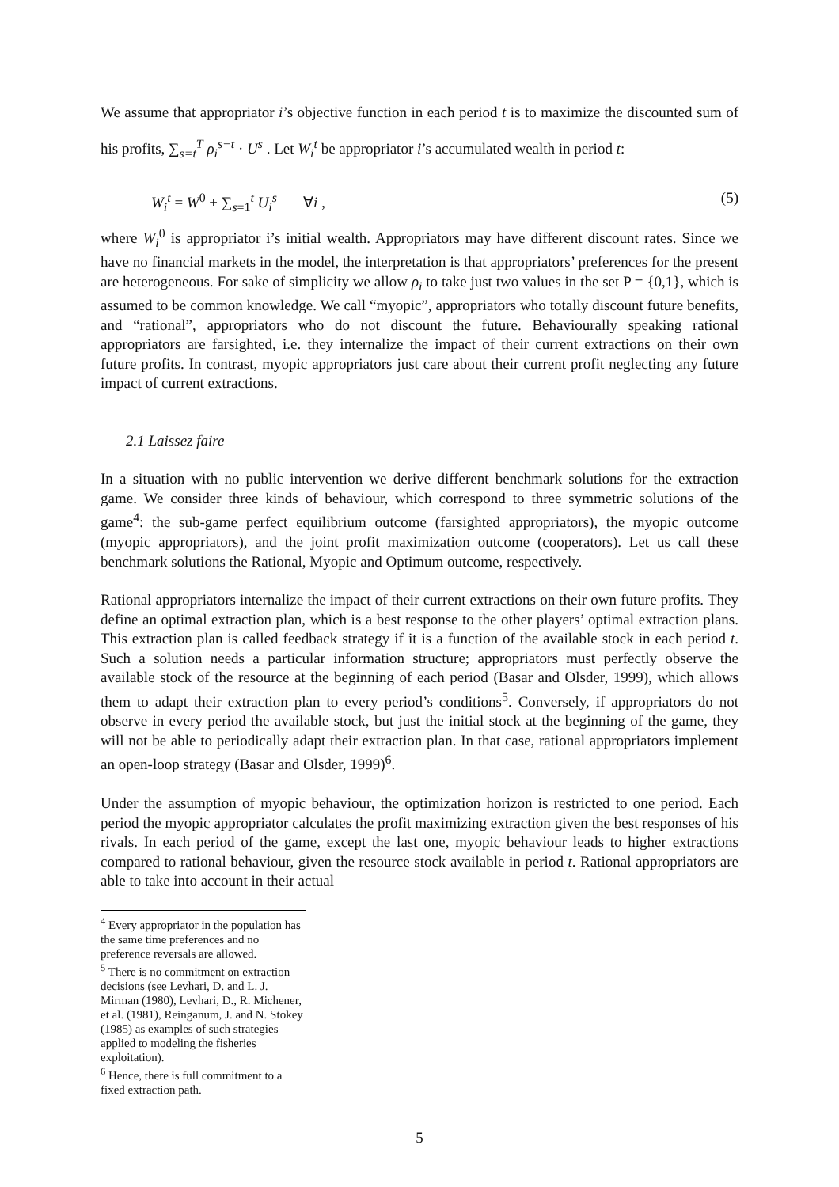We assume that appropriator i’s objective function in each period t is to maximize the discounted sum of his profits, ∑<sub>s=t</sub><sup>T</sup> ρ<sub>i</sub><sup>s−t</sup> · U<sup>s</sup> . Let W<sub>i</sub><sup>t</sup> be appropriator i’s accumulated wealth in period t:
W<sub>i</sub><sup>t</sup> = W<sup>0</sup> + ∑<sub>s=1</sub><sup>t</sup> U<sub>i</sub><sup>s</sup> ∀i , (5)
where W<sub>i</sub><sup>0</sup> is appropriator i’s initial wealth. Appropriators may have different discount rates. Since we have no financial markets in the model, the interpretation is that appropriators’ preferences for the present are heterogeneous. For sake of simplicity we allow ρ<sub>i</sub> to take just two values in the set P = {0,1}, which is assumed to be common knowledge. We call “myopic”, appropriators who totally discount future benefits, and “rational”, appropriators who do not discount the future. Behaviourally speaking rational appropriators are farsighted, i.e. they internalize the impact of their current extractions on their own future profits. In contrast, myopic appropriators just care about their current profit neglecting any future impact of current extractions.
2.1 Laissez faire
In a situation with no public intervention we derive different benchmark solutions for the extraction game. We consider three kinds of behaviour, which correspond to three symmetric solutions of the game<sup>4</sup>: the sub-game perfect equilibrium outcome (farsighted appropriators), the myopic outcome (myopic appropriators), and the joint profit maximization outcome (cooperators). Let us call these benchmark solutions the Rational, Myopic and Optimum outcome, respectively.
Rational appropriators internalize the impact of their current extractions on their own future profits. They define an optimal extraction plan, which is a best response to the other players’ optimal extraction plans. This extraction plan is called feedback strategy if it is a function of the available stock in each period t. Such a solution needs a particular information structure; appropriators must perfectly observe the available stock of the resource at the beginning of each period (Basar and Olsder, 1999), which allows them to adapt their extraction plan to every period’s conditions<sup>5</sup>. Conversely, if appropriators do not observe in every period the available stock, but just the initial stock at the beginning of the game, they will not be able to periodically adapt their extraction plan. In that case, rational appropriators implement an open-loop strategy (Basar and Olsder, 1999)<sup>6</sup>.
Under the assumption of myopic behaviour, the optimization horizon is restricted to one period. Each period the myopic appropriator calculates the profit maximizing extraction given the best responses of his rivals. In each period of the game, except the last one, myopic behaviour leads to higher extractions compared to rational behaviour, given the resource stock available in period t. Rational appropriators are able to take into account in their actual
<sup>4</sup> Every appropriator in the population has the same time preferences and no preference reversals are allowed.
<sup>5</sup> There is no commitment on extraction decisions (see Levhari, D. and L. J. Mirman (1980), Levhari, D., R. Michener, et al. (1981), Reinganum, J. and N. Stokey (1985) as examples of such strategies applied to modeling the fisheries exploitation).
<sup>6</sup> Hence, there is full commitment to a fixed extraction path.
5